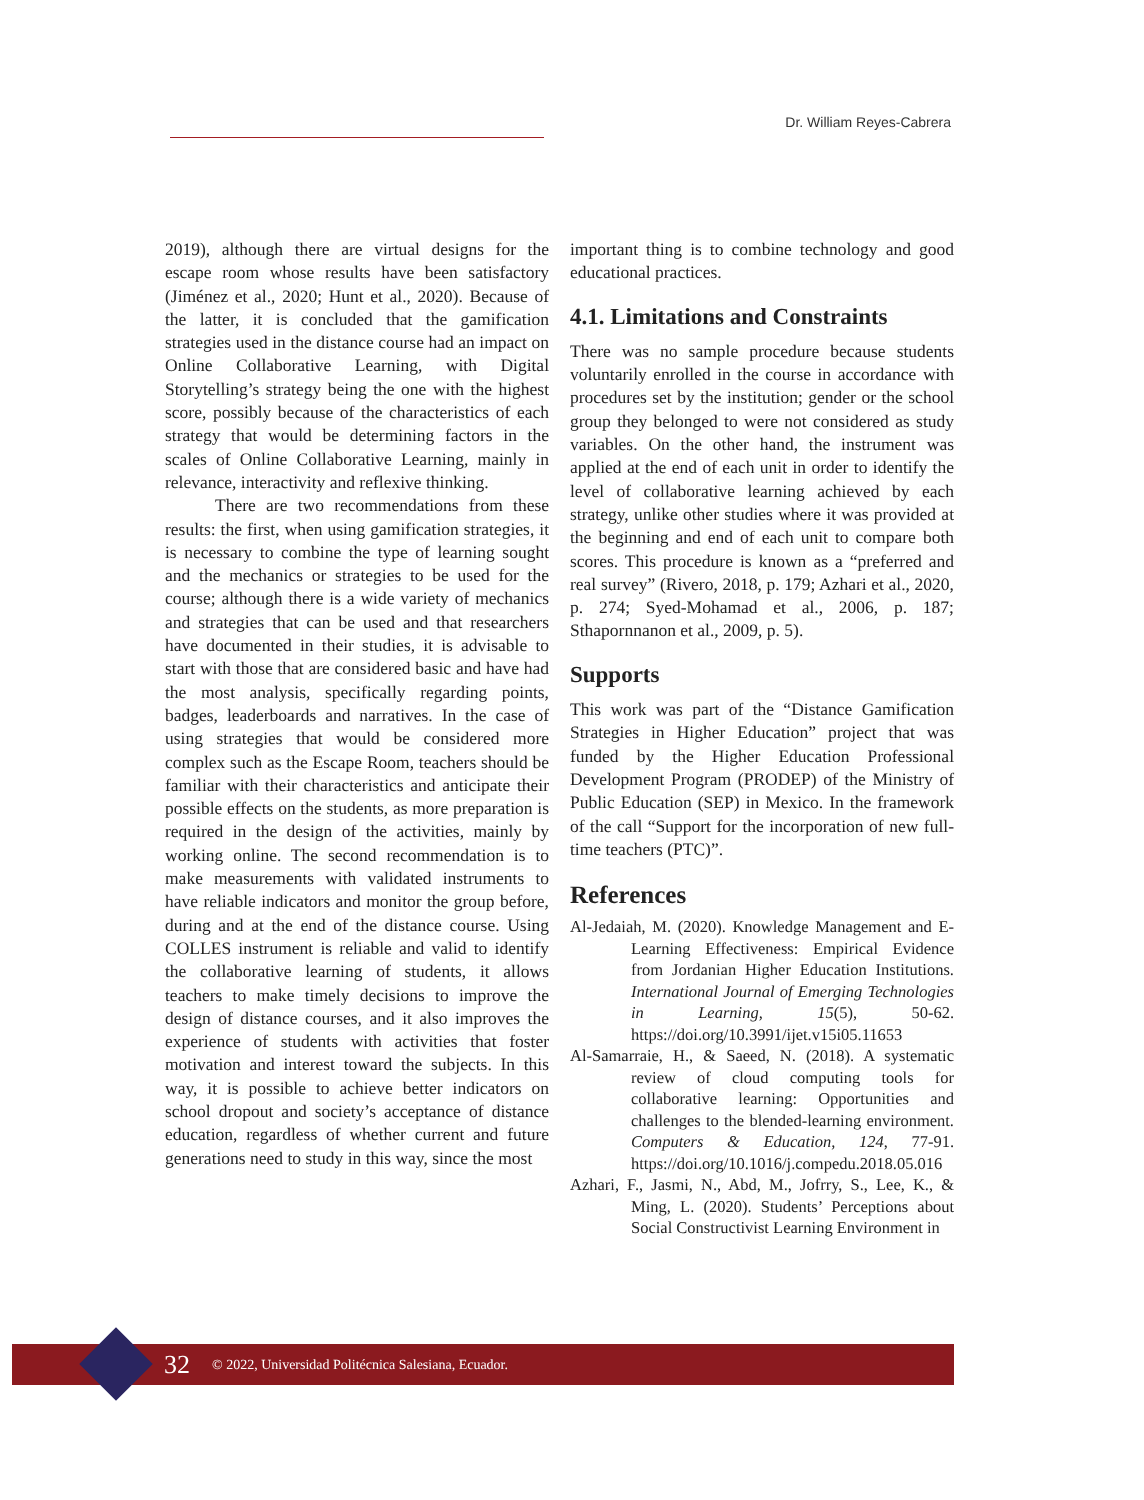Dr. William Reyes-Cabrera
2019), although there are virtual designs for the escape room whose results have been satisfactory (Jiménez et al., 2020; Hunt et al., 2020). Because of the latter, it is concluded that the gamification strategies used in the distance course had an impact on Online Collaborative Learning, with Digital Storytelling’s strategy being the one with the highest score, possibly because of the characteristics of each strategy that would be determining factors in the scales of Online Collaborative Learning, mainly in relevance, interactivity and reflexive thinking.
There are two recommendations from these results: the first, when using gamification strategies, it is necessary to combine the type of learning sought and the mechanics or strategies to be used for the course; although there is a wide variety of mechanics and strategies that can be used and that researchers have documented in their studies, it is advisable to start with those that are considered basic and have had the most analysis, specifically regarding points, badges, leaderboards and narratives. In the case of using strategies that would be considered more complex such as the Escape Room, teachers should be familiar with their characteristics and anticipate their possible effects on the students, as more preparation is required in the design of the activities, mainly by working online. The second recommendation is to make measurements with validated instruments to have reliable indicators and monitor the group before, during and at the end of the distance course. Using COLLES instrument is reliable and valid to identify the collaborative learning of students, it allows teachers to make timely decisions to improve the design of distance courses, and it also improves the experience of students with activities that foster motivation and interest toward the subjects. In this way, it is possible to achieve better indicators on school dropout and society’s acceptance of distance education, regardless of whether current and future generations need to study in this way, since the most
important thing is to combine technology and good educational practices.
4.1. Limitations and Constraints
There was no sample procedure because students voluntarily enrolled in the course in accordance with procedures set by the institution; gender or the school group they belonged to were not considered as study variables. On the other hand, the instrument was applied at the end of each unit in order to identify the level of collaborative learning achieved by each strategy, unlike other studies where it was provided at the beginning and end of each unit to compare both scores. This procedure is known as a “preferred and real survey” (Rivero, 2018, p. 179; Azhari et al., 2020, p. 274; Syed-Mohamad et al., 2006, p. 187; Sthapornnanon et al., 2009, p. 5).
Supports
This work was part of the “Distance Gamification Strategies in Higher Education” project that was funded by the Higher Education Professional Development Program (PRODEP) of the Ministry of Public Education (SEP) in Mexico. In the framework of the call “Support for the incorporation of new full-time teachers (PTC)”.
References
Al-Jedaiah, M. (2020). Knowledge Management and E-Learning Effectiveness: Empirical Evidence from Jordanian Higher Education Institutions. International Journal of Emerging Technologies in Learning, 15(5), 50-62. https://doi.org/10.3991/ijet.v15i05.11653
Al-Samarraie, H., & Saeed, N. (2018). A systematic review of cloud computing tools for collaborative learning: Opportunities and challenges to the blended-learning environment. Computers & Education, 124, 77-91. https://doi.org/10.1016/j.compedu.2018.05.016
Azhari, F., Jasmi, N., Abd, M., Jofrry, S., Lee, K., & Ming, L. (2020). Students’ Perceptions about Social Constructivist Learning Environment in
32 © 2022, Universidad Politécnica Salesiana, Ecuador.